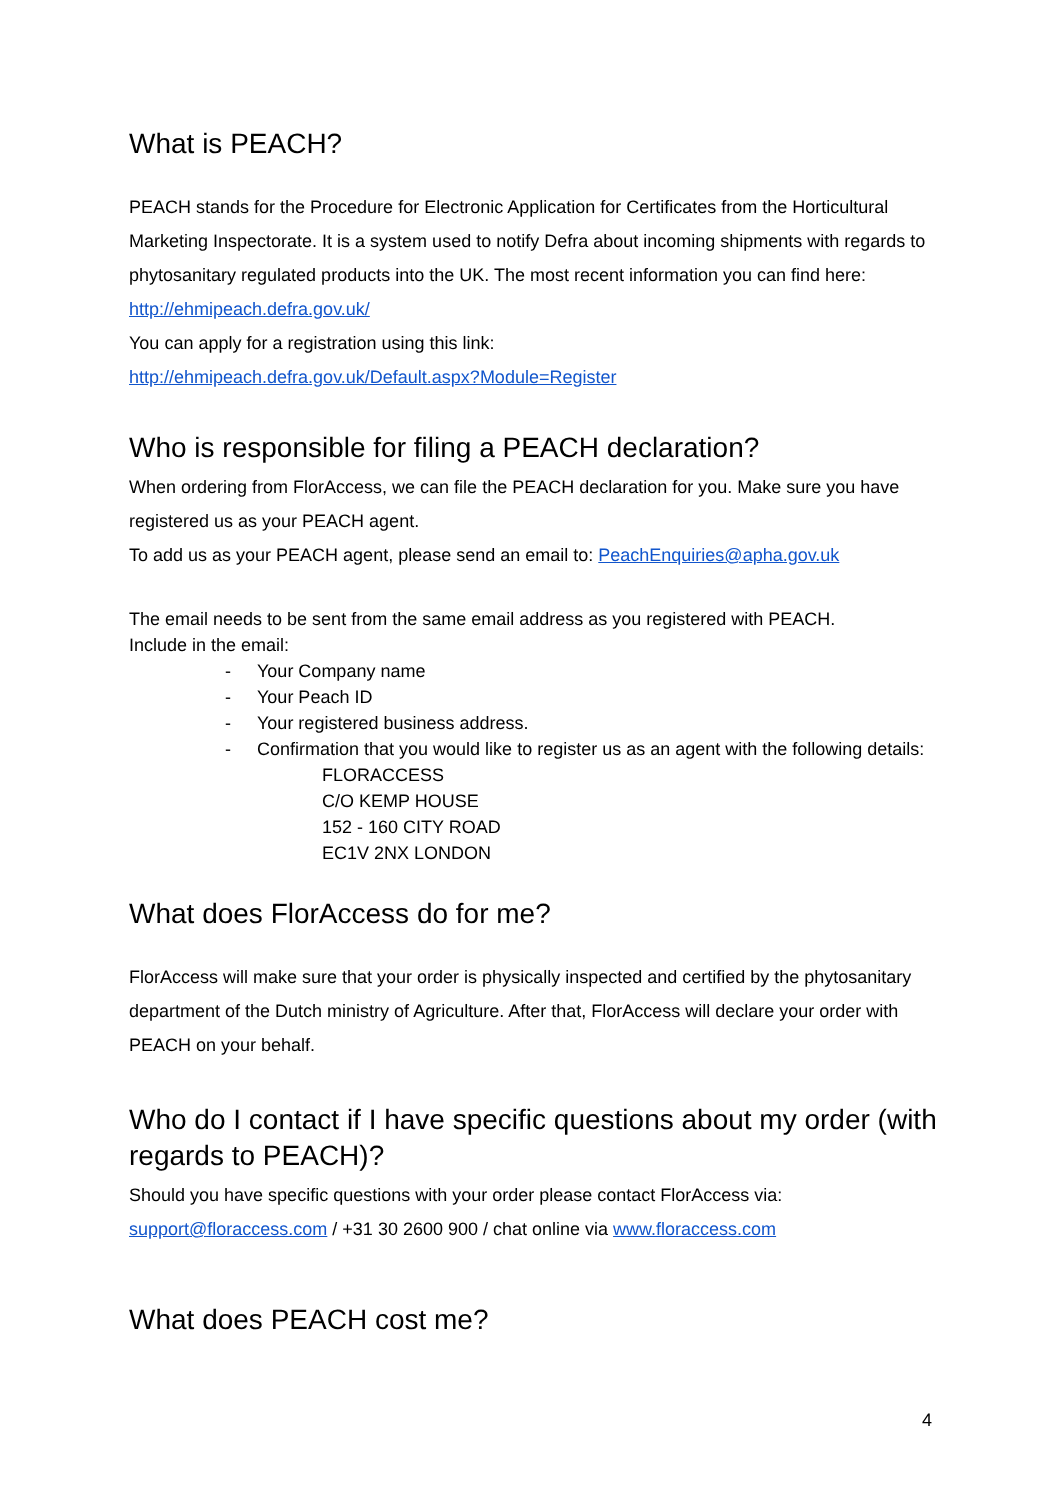What is PEACH?
PEACH stands for the Procedure for Electronic Application for Certificates from the Horticultural Marketing Inspectorate. It is a system used to notify Defra about incoming shipments with regards to phytosanitary regulated products into the UK. The most recent information you can find here: http://ehmipeach.defra.gov.uk/
You can apply for a registration using this link:
http://ehmipeach.defra.gov.uk/Default.aspx?Module=Register
Who is responsible for filing a PEACH declaration?
When ordering from FlorAccess, we can file the PEACH declaration for you. Make sure you have registered us as your PEACH agent.
To add us as your PEACH agent, please send an email to: PeachEnquiries@apha.gov.uk
The email needs to be sent from the same email address as you registered with PEACH.
Include in the email:
- Your Company name
- Your Peach ID
- Your registered business address.
- Confirmation that you would like to register us as an agent with the following details:
FLORACCESS
C/O KEMP HOUSE
152 - 160 CITY ROAD
EC1V 2NX LONDON
What does FlorAccess do for me?
FlorAccess will make sure that your order is physically inspected and certified by the phytosanitary department of the Dutch ministry of Agriculture. After that, FlorAccess will declare your order with PEACH on your behalf.
Who do I contact if I have specific questions about my order (with regards to PEACH)?
Should you have specific questions with your order please contact FlorAccess via:
support@floraccess.com / +31 30 2600 900 / chat online via www.floraccess.com
What does PEACH cost me?
4